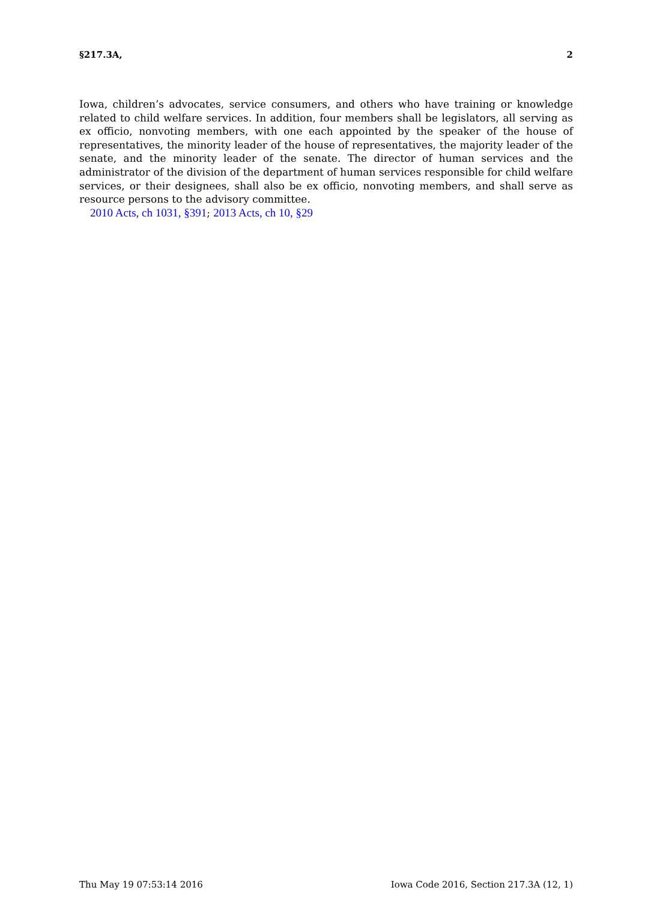§217.3A, 2
Iowa, children’s advocates, service consumers, and others who have training or knowledge related to child welfare services. In addition, four members shall be legislators, all serving as ex officio, nonvoting members, with one each appointed by the speaker of the house of representatives, the minority leader of the house of representatives, the majority leader of the senate, and the minority leader of the senate. The director of human services and the administrator of the division of the department of human services responsible for child welfare services, or their designees, shall also be ex officio, nonvoting members, and shall serve as resource persons to the advisory committee.
2010 Acts, ch 1031, §391; 2013 Acts, ch 10, §29
Thu May 19 07:53:14 2016 Iowa Code 2016, Section 217.3A (12, 1)